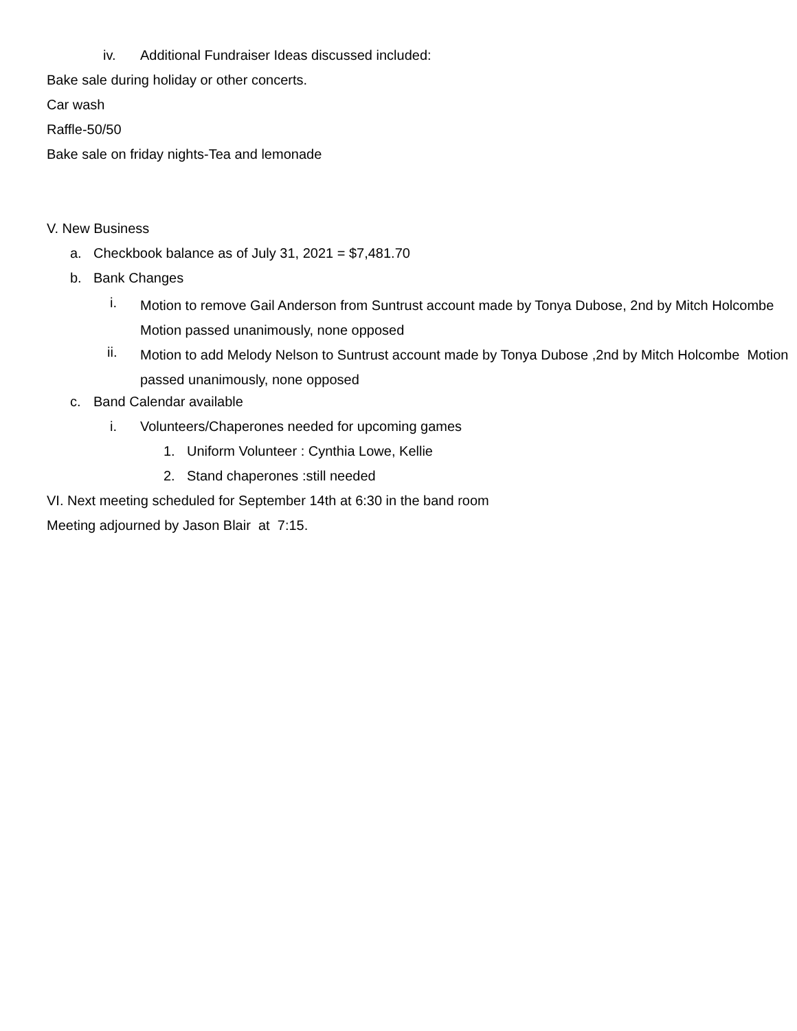iv. Additional Fundraiser Ideas discussed included:
Bake sale during holiday or other concerts.
Car wash
Raffle-50/50
Bake sale on friday nights-Tea and lemonade
V. New Business
a. Checkbook balance as of July 31, 2021 = $7,481.70
b. Bank Changes
i. Motion to remove Gail Anderson from Suntrust account made by Tonya Dubose, 2nd by Mitch Holcombe
Motion passed unanimously, none opposed
ii. Motion to add Melody Nelson to Suntrust account made by Tonya Dubose ,2nd by Mitch Holcombe Motion passed unanimously, none opposed
c. Band Calendar available
i. Volunteers/Chaperones needed for upcoming games
1. Uniform Volunteer : Cynthia Lowe, Kellie
2. Stand chaperones :still needed
VI. Next meeting scheduled for September 14th at 6:30 in the band room
Meeting adjourned by Jason Blair at 7:15.